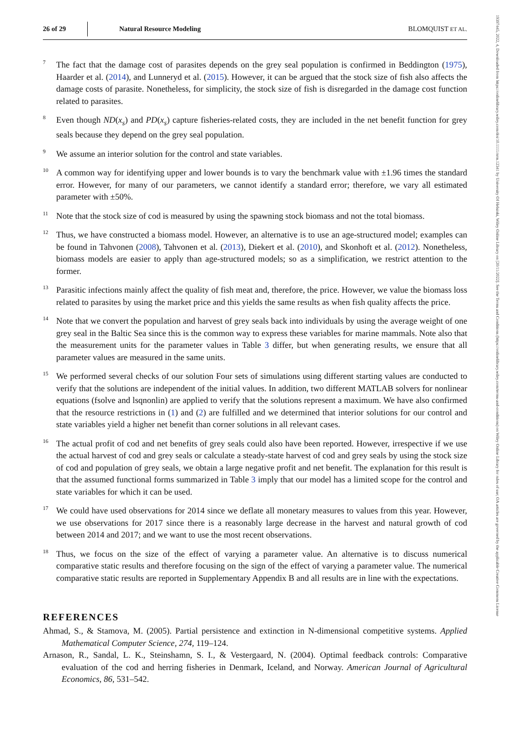19397445, 2022, 4, Downloaded from https://onlinelibrary.wiley.com/doi/10.1111/nrm.12341 by University Of Helsinki, Wiley Online Library on [20/11/2022]. See the Terms and Conditions (https://onlinelibrary.wiley.com/terms-and-conditions) on Wiley Online Library for rules of use; OA articles are governed by the applicable Creative Commons License
26 of 29 Natural Resource Modeling BLOMQUIST ET AL.
<sup>7</sup>
The fact that the damage cost of parasites depends on the grey seal population is confirmed in Beddington (1975), Haarder et al. (2014), and Lunneryd et al. (2015). However, it can be argued that the stock size of fish also affects the damage costs of parasite. Nonetheless, for simplicity, the stock size of fish is disregarded in the damage cost function related to parasites.
<sup>8</sup>
Even though ND(x<sub>s</sub>) and PD(x<sub>s</sub>) capture fisheries-related costs, they are included in the net benefit function for grey seals because they depend on the grey seal population.
<sup>9</sup>
We assume an interior solution for the control and state variables.
<sup>10</sup>
A common way for identifying upper and lower bounds is to vary the benchmark value with ±1.96 times the standard error. However, for many of our parameters, we cannot identify a standard error; therefore, we vary all estimated parameter with ±50%.
<sup>11</sup>
Note that the stock size of cod is measured by using the spawning stock biomass and not the total biomass.
<sup>12</sup>
Thus, we have constructed a biomass model. However, an alternative is to use an age-structured model; examples can be found in Tahvonen (2008), Tahvonen et al. (2013), Diekert et al. (2010), and Skonhoft et al. (2012). Nonetheless, biomass models are easier to apply than age-structured models; so as a simplification, we restrict attention to the former.
<sup>13</sup>
Parasitic infections mainly affect the quality of fish meat and, therefore, the price. However, we value the biomass loss related to parasites by using the market price and this yields the same results as when fish quality affects the price.
<sup>14</sup>
Note that we convert the population and harvest of grey seals back into individuals by using the average weight of one grey seal in the Baltic Sea since this is the common way to express these variables for marine mammals. Note also that the measurement units for the parameter values in Table 3 differ, but when generating results, we ensure that all parameter values are measured in the same units.
<sup>15</sup>
We performed several checks of our solution Four sets of simulations using different starting values are conducted to verify that the solutions are independent of the initial values. In addition, two different MATLAB solvers for nonlinear equations (fsolve and lsqnonlin) are applied to verify that the solutions represent a maximum. We have also confirmed that the resource restrictions in (1) and (2) are fulfilled and we determined that interior solutions for our control and state variables yield a higher net benefit than corner solutions in all relevant cases.
<sup>16</sup>
The actual profit of cod and net benefits of grey seals could also have been reported. However, irrespective if we use the actual harvest of cod and grey seals or calculate a steady-state harvest of cod and grey seals by using the stock size of cod and population of grey seals, we obtain a large negative profit and net benefit. The explanation for this result is that the assumed functional forms summarized in Table 3 imply that our model has a limited scope for the control and state variables for which it can be used.
<sup>17</sup>
We could have used observations for 2014 since we deflate all monetary measures to values from this year. However, we use observations for 2017 since there is a reasonably large decrease in the harvest and natural growth of cod between 2014 and 2017; and we want to use the most recent observations.
<sup>18</sup>
Thus, we focus on the size of the effect of varying a parameter value. An alternative is to discuss numerical comparative static results and therefore focusing on the sign of the effect of varying a parameter value. The numerical comparative static results are reported in Supplementary Appendix B and all results are in line with the expectations.
REFERENCES
Ahmad, S., & Stamova, M. (2005). Partial persistence and extinction in N-dimensional competitive systems. Applied Mathematical Computer Science, 274, 119–124.
Arnason, R., Sandal, L. K., Steinshamn, S. I., & Vestergaard, N. (2004). Optimal feedback controls: Comparative evaluation of the cod and herring fisheries in Denmark, Iceland, and Norway. American Journal of Agricultural Economics, 86, 531–542.